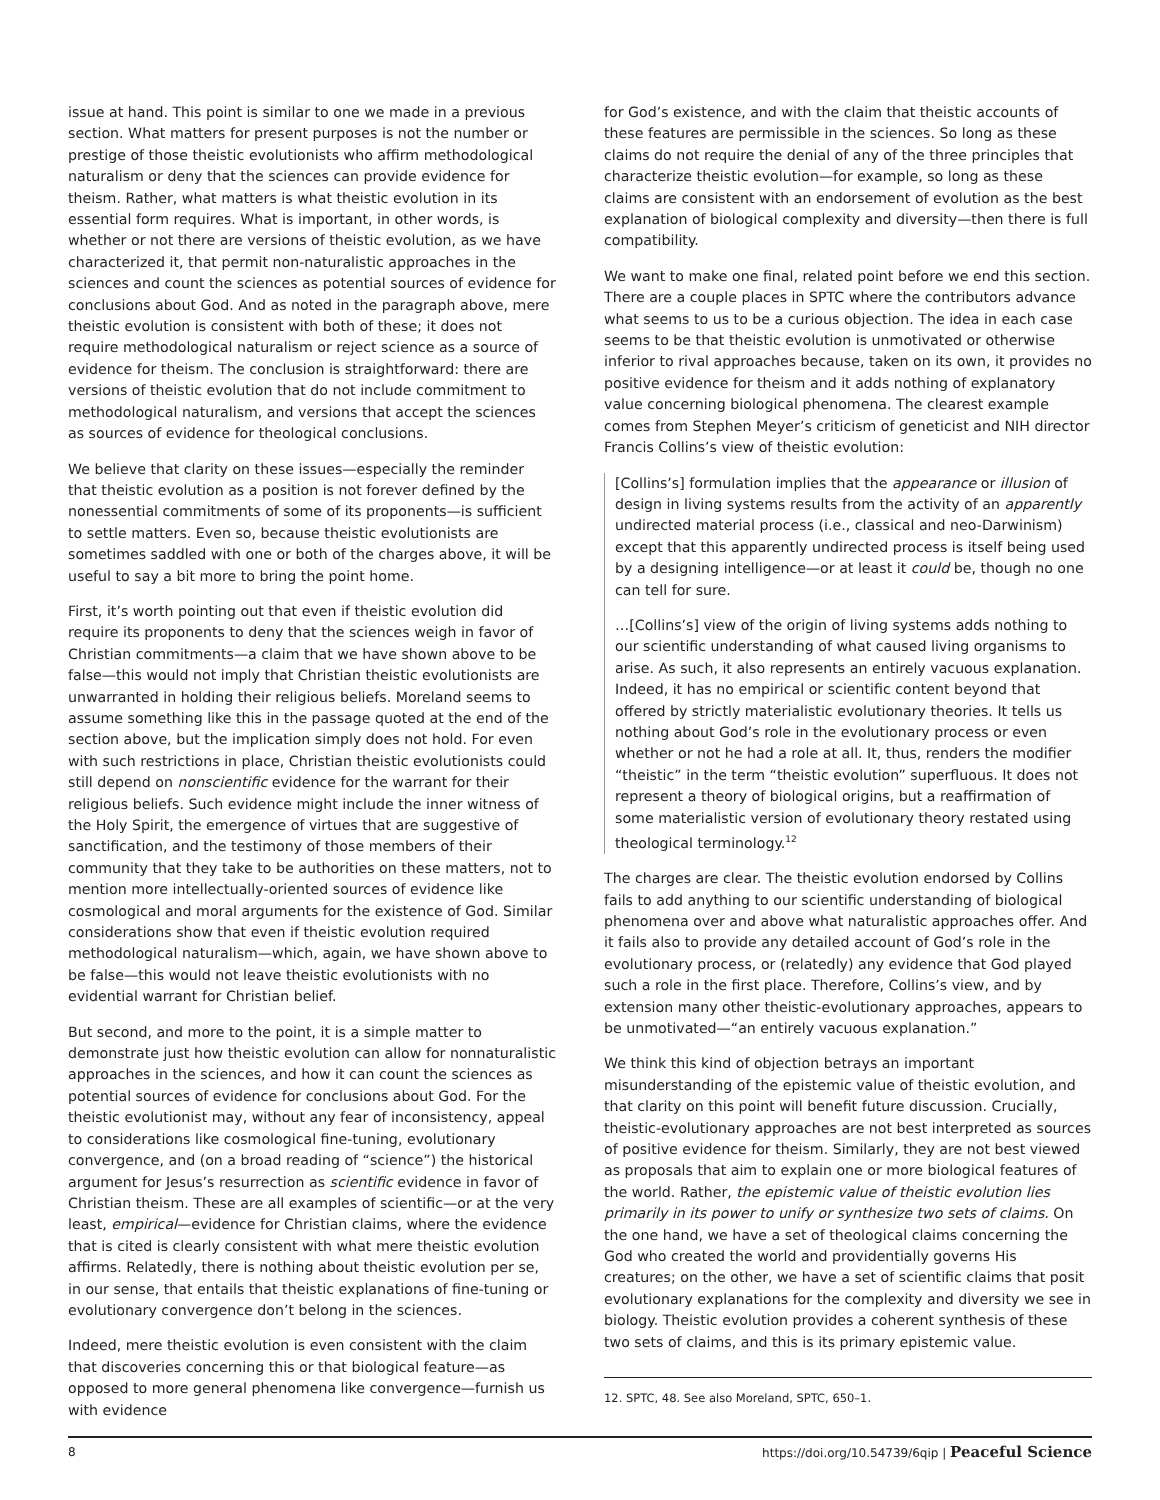issue at hand. This point is similar to one we made in a previous section. What matters for present purposes is not the number or prestige of those theistic evolutionists who affirm methodological naturalism or deny that the sciences can provide evidence for theism. Rather, what matters is what theistic evolution in its essential form requires. What is important, in other words, is whether or not there are versions of theistic evolution, as we have characterized it, that permit non-naturalistic approaches in the sciences and count the sciences as potential sources of evidence for conclusions about God. And as noted in the paragraph above, mere theistic evolution is consistent with both of these; it does not require methodological naturalism or reject science as a source of evidence for theism. The conclusion is straightforward: there are versions of theistic evolution that do not include commitment to methodological naturalism, and versions that accept the sciences as sources of evidence for theological conclusions.
We believe that clarity on these issues—especially the reminder that theistic evolution as a position is not forever defined by the nonessential commitments of some of its proponents—is sufficient to settle matters. Even so, because theistic evolutionists are sometimes saddled with one or both of the charges above, it will be useful to say a bit more to bring the point home.
First, it’s worth pointing out that even if theistic evolution did require its proponents to deny that the sciences weigh in favor of Christian commitments—a claim that we have shown above to be false—this would not imply that Christian theistic evolutionists are unwarranted in holding their religious beliefs. Moreland seems to assume something like this in the passage quoted at the end of the section above, but the implication simply does not hold. For even with such restrictions in place, Christian theistic evolutionists could still depend on nonscientific evidence for the warrant for their religious beliefs. Such evidence might include the inner witness of the Holy Spirit, the emergence of virtues that are suggestive of sanctification, and the testimony of those members of their community that they take to be authorities on these matters, not to mention more intellectually-oriented sources of evidence like cosmological and moral arguments for the existence of God. Similar considerations show that even if theistic evolution required methodological naturalism—which, again, we have shown above to be false—this would not leave theistic evolutionists with no evidential warrant for Christian belief.
But second, and more to the point, it is a simple matter to demonstrate just how theistic evolution can allow for nonnaturalistic approaches in the sciences, and how it can count the sciences as potential sources of evidence for conclusions about God. For the theistic evolutionist may, without any fear of inconsistency, appeal to considerations like cosmological fine-tuning, evolutionary convergence, and (on a broad reading of “science”) the historical argument for Jesus’s resurrection as scientific evidence in favor of Christian theism. These are all examples of scientific—or at the very least, empirical—evidence for Christian claims, where the evidence that is cited is clearly consistent with what mere theistic evolution affirms. Relatedly, there is nothing about theistic evolution per se, in our sense, that entails that theistic explanations of fine-tuning or evolutionary convergence don’t belong in the sciences.
Indeed, mere theistic evolution is even consistent with the claim that discoveries concerning this or that biological feature—as opposed to more general phenomena like convergence—furnish us with evidence
for God’s existence, and with the claim that theistic accounts of these features are permissible in the sciences. So long as these claims do not require the denial of any of the three principles that characterize theistic evolution—for example, so long as these claims are consistent with an endorsement of evolution as the best explanation of biological complexity and diversity—then there is full compatibility.
We want to make one final, related point before we end this section. There are a couple places in SPTC where the contributors advance what seems to us to be a curious objection. The idea in each case seems to be that theistic evolution is unmotivated or otherwise inferior to rival approaches because, taken on its own, it provides no positive evidence for theism and it adds nothing of explanatory value concerning biological phenomena. The clearest example comes from Stephen Meyer’s criticism of geneticist and NIH director Francis Collins’s view of theistic evolution:
[Collins’s] formulation implies that the appearance or illusion of design in living systems results from the activity of an apparently undirected material process (i.e., classical and neo-Darwinism) except that this apparently undirected process is itself being used by a designing intelligence—or at least it could be, though no one can tell for sure.
…[Collins’s] view of the origin of living systems adds nothing to our scientific understanding of what caused living organisms to arise. As such, it also represents an entirely vacuous explanation. Indeed, it has no empirical or scientific content beyond that offered by strictly materialistic evolutionary theories. It tells us nothing about God’s role in the evolutionary process or even whether or not he had a role at all. It, thus, renders the modifier “theistic” in the term “theistic evolution” superfluous. It does not represent a theory of biological origins, but a reaffirmation of some materialistic version of evolutionary theory restated using theological terminology.<sup>12</sup>
The charges are clear. The theistic evolution endorsed by Collins fails to add anything to our scientific understanding of biological phenomena over and above what naturalistic approaches offer. And it fails also to provide any detailed account of God’s role in the evolutionary process, or (relatedly) any evidence that God played such a role in the first place. Therefore, Collins’s view, and by extension many other theistic-evolutionary approaches, appears to be unmotivated—“an entirely vacuous explanation.”
We think this kind of objection betrays an important misunderstanding of the epistemic value of theistic evolution, and that clarity on this point will benefit future discussion. Crucially, theistic-evolutionary approaches are not best interpreted as sources of positive evidence for theism. Similarly, they are not best viewed as proposals that aim to explain one or more biological features of the world. Rather, the epistemic value of theistic evolution lies primarily in its power to unify or synthesize two sets of claims. On the one hand, we have a set of theological claims concerning the God who created the world and providentially governs His creatures; on the other, we have a set of scientific claims that posit evolutionary explanations for the complexity and diversity we see in biology. Theistic evolution provides a coherent synthesis of these two sets of claims, and this is its primary epistemic value.
12. SPTC, 48. See also Moreland, SPTC, 650–1.
8 https://doi.org/10.54739/6qip | Peaceful Science